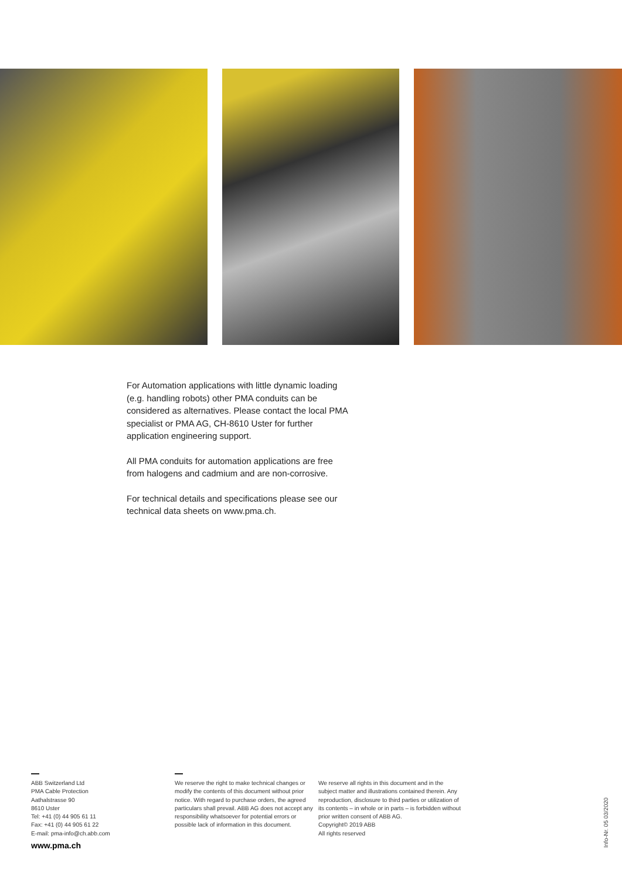For Automation applications with little dynamic loading (e.g. handling robots) other PMA conduits can be considered as alternatives. Please contact the local PMA specialist or PMA AG, CH-8610 Uster for further application engineering support.
All PMA conduits for automation applications are free from halogens and cadmium and are non-corrosive.
For technical details and specifications please see our technical data sheets on www.pma.ch.
ABB Switzerland Ltd
PMA Cable Protection
Aathalstrasse 90
8610 Uster
Tel: +41 (0) 44 905 61 11
Fax: +41 (0) 44 905 61 22
E-mail: pma-info@ch.abb.com
www.pma.ch
We reserve the right to make technical changes or modify the contents of this document without prior notice. With regard to purchase orders, the agreed particulars shall prevail. ABB AG does not accept any responsibility whatsoever for potential errors or possible lack of information in this document.
We reserve all rights in this document and in the subject matter and illustrations contained therein. Any reproduction, disclosure to third parties or utilization of its contents – in whole or in parts – is forbidden without prior written consent of ABB AG.
Copyright© 2019 ABB
All rights reserved
Info-Nr. 05 03/2020